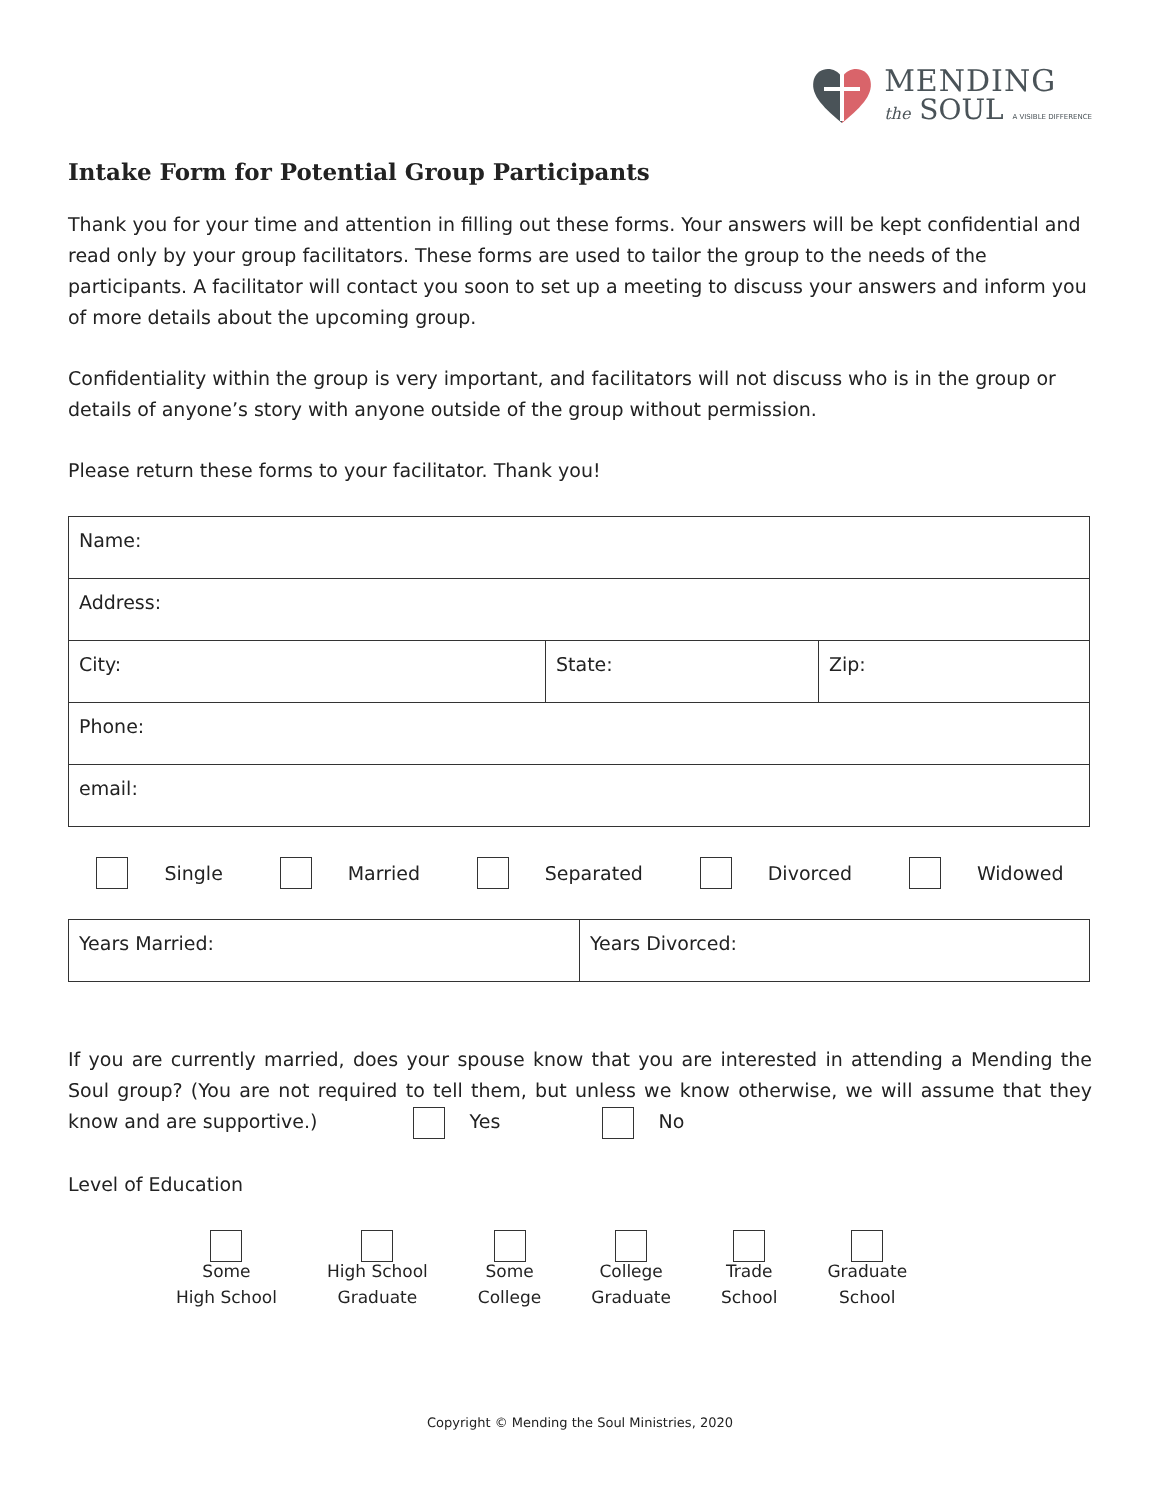MENDING
the SOUL A VISIBLE DIFFERENCE
Intake Form for Potential Group Participants
Thank you for your time and attention in filling out these forms. Your answers will be kept confidential and read only by your group facilitators. These forms are used to tailor the group to the needs of the participants. A facilitator will contact you soon to set up a meeting to discuss your answers and inform you of more details about the upcoming group.
Confidentiality within the group is very important, and facilitators will not discuss who is in the group or details of anyone’s story with anyone outside of the group without permission.
Please return these forms to your facilitator. Thank you!
| Name: | | |
| Address: | | |
| City: | State: | Zip: |
| Phone: | | |
| email: | | |
Single Married Separated Divorced Widowed
| Years Married: | Years Divorced: |
If you are currently married, does your spouse know that you are interested in attending a Mending the Soul group? (You are not required to tell them, but unless we know otherwise, we will assume that they know and are supportive.) Yes No
Level of Education
Some
High School
High School
Graduate
Some
College
College
Graduate
Trade
School
Graduate
School
Copyright © Mending the Soul Ministries, 2020